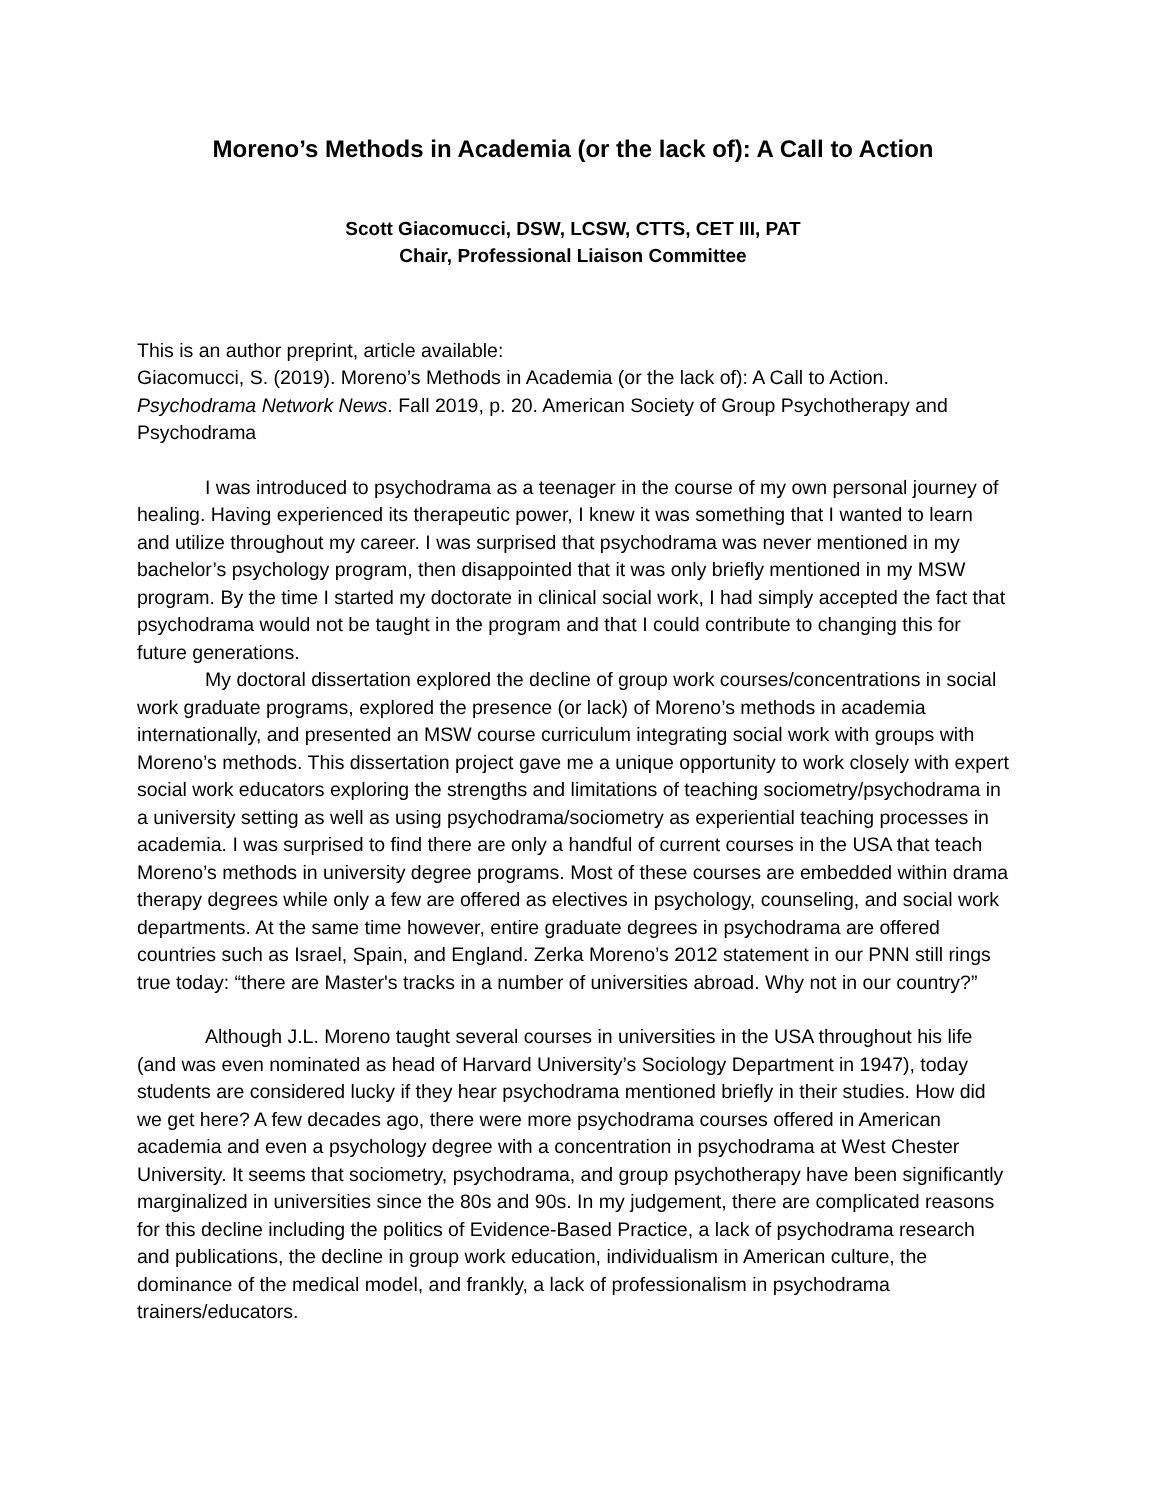Moreno’s Methods in Academia (or the lack of): A Call to Action
Scott Giacomucci, DSW, LCSW, CTTS, CET III, PAT
Chair, Professional Liaison Committee
This is an author preprint, article available:
Giacomucci, S. (2019). Moreno’s Methods in Academia (or the lack of): A Call to Action. Psychodrama Network News. Fall 2019, p. 20. American Society of Group Psychotherapy and Psychodrama
I was introduced to psychodrama as a teenager in the course of my own personal journey of healing. Having experienced its therapeutic power, I knew it was something that I wanted to learn and utilize throughout my career. I was surprised that psychodrama was never mentioned in my bachelor’s psychology program, then disappointed that it was only briefly mentioned in my MSW program. By the time I started my doctorate in clinical social work, I had simply accepted the fact that psychodrama would not be taught in the program and that I could contribute to changing this for future generations.
My doctoral dissertation explored the decline of group work courses/concentrations in social work graduate programs, explored the presence (or lack) of Moreno’s methods in academia internationally, and presented an MSW course curriculum integrating social work with groups with Moreno’s methods. This dissertation project gave me a unique opportunity to work closely with expert social work educators exploring the strengths and limitations of teaching sociometry/psychodrama in a university setting as well as using psychodrama/sociometry as experiential teaching processes in academia. I was surprised to find there are only a handful of current courses in the USA that teach Moreno’s methods in university degree programs. Most of these courses are embedded within drama therapy degrees while only a few are offered as electives in psychology, counseling, and social work departments. At the same time however, entire graduate degrees in psychodrama are offered countries such as Israel, Spain, and England. Zerka Moreno’s 2012 statement in our PNN still rings true today: “there are Master's tracks in a number of universities abroad. Why not in our country?”
Although J.L. Moreno taught several courses in universities in the USA throughout his life (and was even nominated as head of Harvard University’s Sociology Department in 1947), today students are considered lucky if they hear psychodrama mentioned briefly in their studies. How did we get here? A few decades ago, there were more psychodrama courses offered in American academia and even a psychology degree with a concentration in psychodrama at West Chester University. It seems that sociometry, psychodrama, and group psychotherapy have been significantly marginalized in universities since the 80s and 90s. In my judgement, there are complicated reasons for this decline including the politics of Evidence-Based Practice, a lack of psychodrama research and publications, the decline in group work education, individualism in American culture, the dominance of the medical model, and frankly, a lack of professionalism in psychodrama trainers/educators.